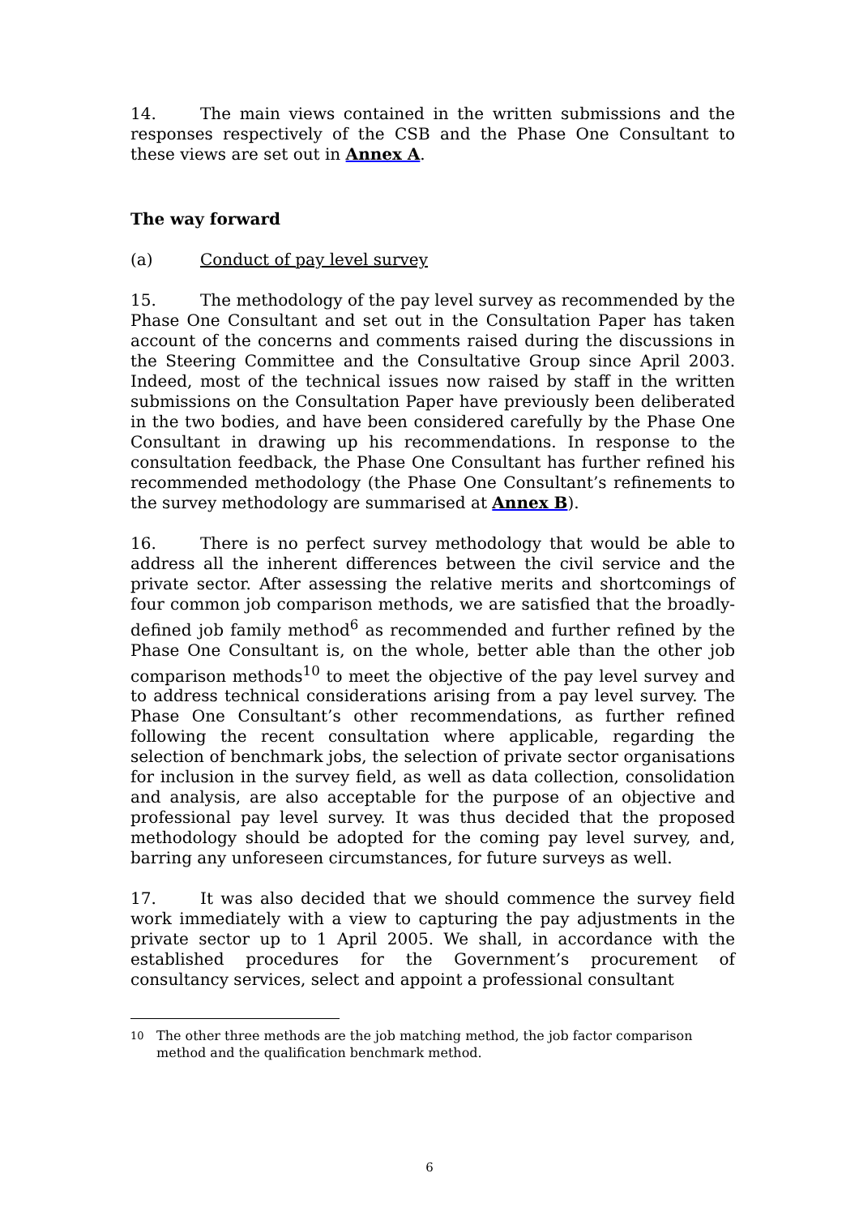14. The main views contained in the written submissions and the responses respectively of the CSB and the Phase One Consultant to these views are set out in Annex A.
The way forward
(a) Conduct of pay level survey
15. The methodology of the pay level survey as recommended by the Phase One Consultant and set out in the Consultation Paper has taken account of the concerns and comments raised during the discussions in the Steering Committee and the Consultative Group since April 2003. Indeed, most of the technical issues now raised by staff in the written submissions on the Consultation Paper have previously been deliberated in the two bodies, and have been considered carefully by the Phase One Consultant in drawing up his recommendations. In response to the consultation feedback, the Phase One Consultant has further refined his recommended methodology (the Phase One Consultant’s refinements to the survey methodology are summarised at Annex B).
16. There is no perfect survey methodology that would be able to address all the inherent differences between the civil service and the private sector. After assessing the relative merits and shortcomings of four common job comparison methods, we are satisfied that the broadly-defined job family method<sup>6</sup> as recommended and further refined by the Phase One Consultant is, on the whole, better able than the other job comparison methods<sup>10</sup> to meet the objective of the pay level survey and to address technical considerations arising from a pay level survey. The Phase One Consultant’s other recommendations, as further refined following the recent consultation where applicable, regarding the selection of benchmark jobs, the selection of private sector organisations for inclusion in the survey field, as well as data collection, consolidation and analysis, are also acceptable for the purpose of an objective and professional pay level survey. It was thus decided that the proposed methodology should be adopted for the coming pay level survey, and, barring any unforeseen circumstances, for future surveys as well.
17. It was also decided that we should commence the survey field work immediately with a view to capturing the pay adjustments in the private sector up to 1 April 2005. We shall, in accordance with the established procedures for the Government’s procurement of consultancy services, select and appoint a professional consultant
10
The other three methods are the job matching method, the job factor comparison method and the qualification benchmark method.
6